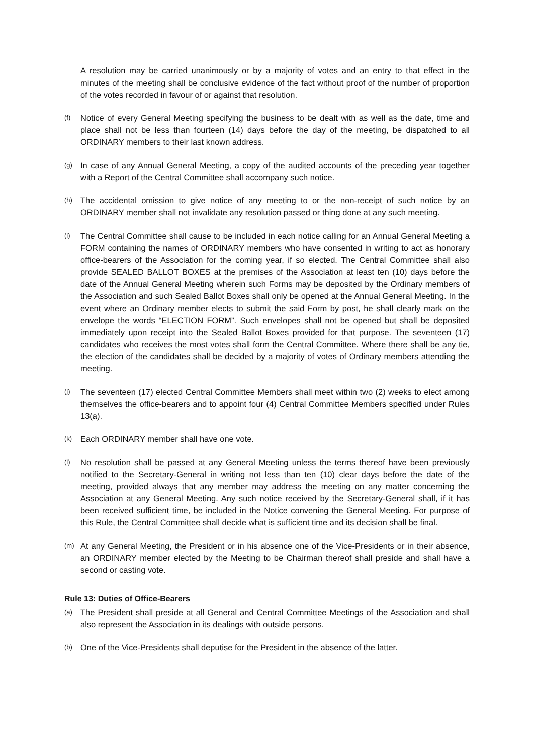A resolution may be carried unanimously or by a majority of votes and an entry to that effect in the minutes of the meeting shall be conclusive evidence of the fact without proof of the number of proportion of the votes recorded in favour of or against that resolution.
(f) Notice of every General Meeting specifying the business to be dealt with as well as the date, time and place shall not be less than fourteen (14) days before the day of the meeting, be dispatched to all ORDINARY members to their last known address.
(g) In case of any Annual General Meeting, a copy of the audited accounts of the preceding year together with a Report of the Central Committee shall accompany such notice.
(h) The accidental omission to give notice of any meeting to or the non-receipt of such notice by an ORDINARY member shall not invalidate any resolution passed or thing done at any such meeting.
(i) The Central Committee shall cause to be included in each notice calling for an Annual General Meeting a FORM containing the names of ORDINARY members who have consented in writing to act as honorary office-bearers of the Association for the coming year, if so elected. The Central Committee shall also provide SEALED BALLOT BOXES at the premises of the Association at least ten (10) days before the date of the Annual General Meeting wherein such Forms may be deposited by the Ordinary members of the Association and such Sealed Ballot Boxes shall only be opened at the Annual General Meeting. In the event where an Ordinary member elects to submit the said Form by post, he shall clearly mark on the envelope the words “ELECTION FORM”. Such envelopes shall not be opened but shall be deposited immediately upon receipt into the Sealed Ballot Boxes provided for that purpose. The seventeen (17) candidates who receives the most votes shall form the Central Committee. Where there shall be any tie, the election of the candidates shall be decided by a majority of votes of Ordinary members attending the meeting.
(j) The seventeen (17) elected Central Committee Members shall meet within two (2) weeks to elect among themselves the office-bearers and to appoint four (4) Central Committee Members specified under Rules 13(a).
(k) Each ORDINARY member shall have one vote.
(l) No resolution shall be passed at any General Meeting unless the terms thereof have been previously notified to the Secretary-General in writing not less than ten (10) clear days before the date of the meeting, provided always that any member may address the meeting on any matter concerning the Association at any General Meeting. Any such notice received by the Secretary-General shall, if it has been received sufficient time, be included in the Notice convening the General Meeting. For purpose of this Rule, the Central Committee shall decide what is sufficient time and its decision shall be final.
(m) At any General Meeting, the President or in his absence one of the Vice-Presidents or in their absence, an ORDINARY member elected by the Meeting to be Chairman thereof shall preside and shall have a second or casting vote.
Rule 13: Duties of Office-Bearers
(a) The President shall preside at all General and Central Committee Meetings of the Association and shall also represent the Association in its dealings with outside persons.
(b) One of the Vice-Presidents shall deputise for the President in the absence of the latter.